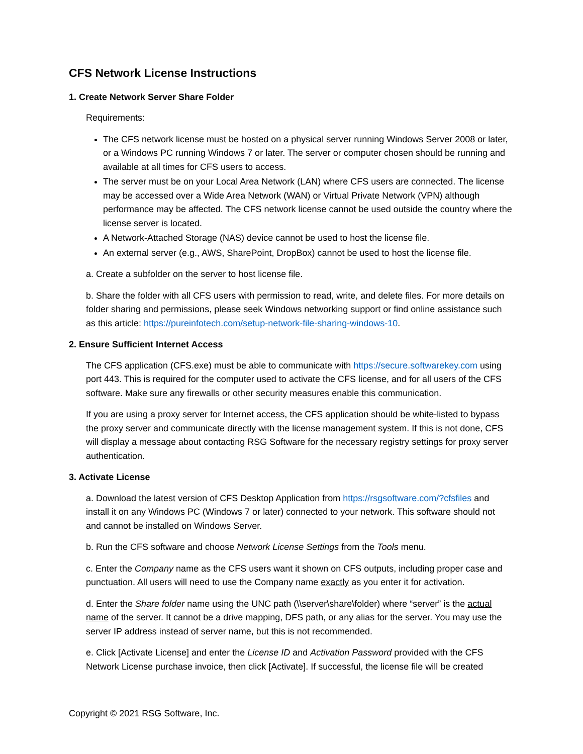CFS Network License Instructions
1. Create Network Server Share Folder
Requirements:
The CFS network license must be hosted on a physical server running Windows Server 2008 or later, or a Windows PC running Windows 7 or later. The server or computer chosen should be running and available at all times for CFS users to access.
The server must be on your Local Area Network (LAN) where CFS users are connected. The license may be accessed over a Wide Area Network (WAN) or Virtual Private Network (VPN) although performance may be affected. The CFS network license cannot be used outside the country where the license server is located.
A Network-Attached Storage (NAS) device cannot be used to host the license file.
An external server (e.g., AWS, SharePoint, DropBox) cannot be used to host the license file.
a. Create a subfolder on the server to host license file.
b. Share the folder with all CFS users with permission to read, write, and delete files. For more details on folder sharing and permissions, please seek Windows networking support or find online assistance such as this article: https://pureinfotech.com/setup-network-file-sharing-windows-10.
2. Ensure Sufficient Internet Access
The CFS application (CFS.exe) must be able to communicate with https://secure.softwarekey.com using port 443. This is required for the computer used to activate the CFS license, and for all users of the CFS software. Make sure any firewalls or other security measures enable this communication.
If you are using a proxy server for Internet access, the CFS application should be white-listed to bypass the proxy server and communicate directly with the license management system. If this is not done, CFS will display a message about contacting RSG Software for the necessary registry settings for proxy server authentication.
3. Activate License
a. Download the latest version of CFS Desktop Application from https://rsgsoftware.com/?cfsfiles and install it on any Windows PC (Windows 7 or later) connected to your network. This software should not and cannot be installed on Windows Server.
b. Run the CFS software and choose Network License Settings from the Tools menu.
c. Enter the Company name as the CFS users want it shown on CFS outputs, including proper case and punctuation. All users will need to use the Company name exactly as you enter it for activation.
d. Enter the Share folder name using the UNC path (\\server\share\folder) where “server” is the actual name of the server. It cannot be a drive mapping, DFS path, or any alias for the server. You may use the server IP address instead of server name, but this is not recommended.
e. Click [Activate License] and enter the License ID and Activation Password provided with the CFS Network License purchase invoice, then click [Activate]. If successful, the license file will be created
Copyright © 2021 RSG Software, Inc.